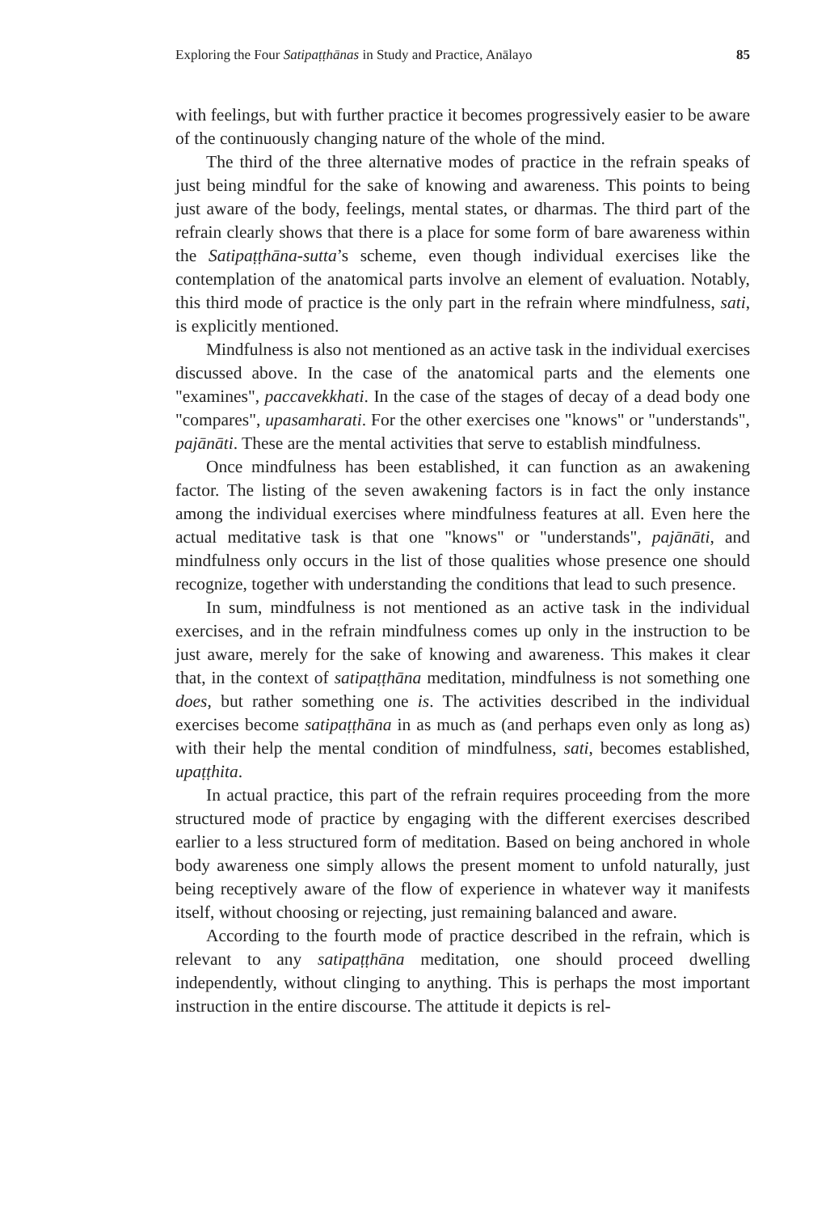Exploring the Four Satipaṭṭhānas in Study and Practice, Anālayo 85
with feelings, but with further practice it becomes progressively easier to be aware of the continuously changing nature of the whole of the mind.
The third of the three alternative modes of practice in the refrain speaks of just being mindful for the sake of knowing and awareness. This points to being just aware of the body, feelings, mental states, or dharmas. The third part of the refrain clearly shows that there is a place for some form of bare awareness within the Satipaṭṭhāna-sutta’s scheme, even though individual exercises like the contemplation of the anatomical parts involve an element of evaluation. Notably, this third mode of practice is the only part in the refrain where mindfulness, sati, is explicitly mentioned.
Mindfulness is also not mentioned as an active task in the individual exercises discussed above. In the case of the anatomical parts and the elements one "examines", paccavekkhati. In the case of the stages of decay of a dead body one "compares", upasamharati. For the other exercises one "knows" or "understands", pajānāti. These are the mental activities that serve to establish mindfulness.
Once mindfulness has been established, it can function as an awakening factor. The listing of the seven awakening factors is in fact the only instance among the individual exercises where mindfulness features at all. Even here the actual meditative task is that one "knows" or "understands", pajānāti, and mindfulness only occurs in the list of those qualities whose presence one should recognize, together with understanding the conditions that lead to such presence.
In sum, mindfulness is not mentioned as an active task in the individual exercises, and in the refrain mindfulness comes up only in the instruction to be just aware, merely for the sake of knowing and awareness. This makes it clear that, in the context of satipaṭṭhāna meditation, mindfulness is not something one does, but rather something one is. The activities described in the individual exercises become satipaṭṭhāna in as much as (and perhaps even only as long as) with their help the mental condition of mindfulness, sati, becomes established, upaṭṭhita.
In actual practice, this part of the refrain requires proceeding from the more structured mode of practice by engaging with the different exercises described earlier to a less structured form of meditation. Based on being anchored in whole body awareness one simply allows the present moment to unfold naturally, just being receptively aware of the flow of experience in whatever way it manifests itself, without choosing or rejecting, just remaining balanced and aware.
According to the fourth mode of practice described in the refrain, which is relevant to any satipaṭṭhāna meditation, one should proceed dwelling independently, without clinging to anything. This is perhaps the most important instruction in the entire discourse. The attitude it depicts is rel-